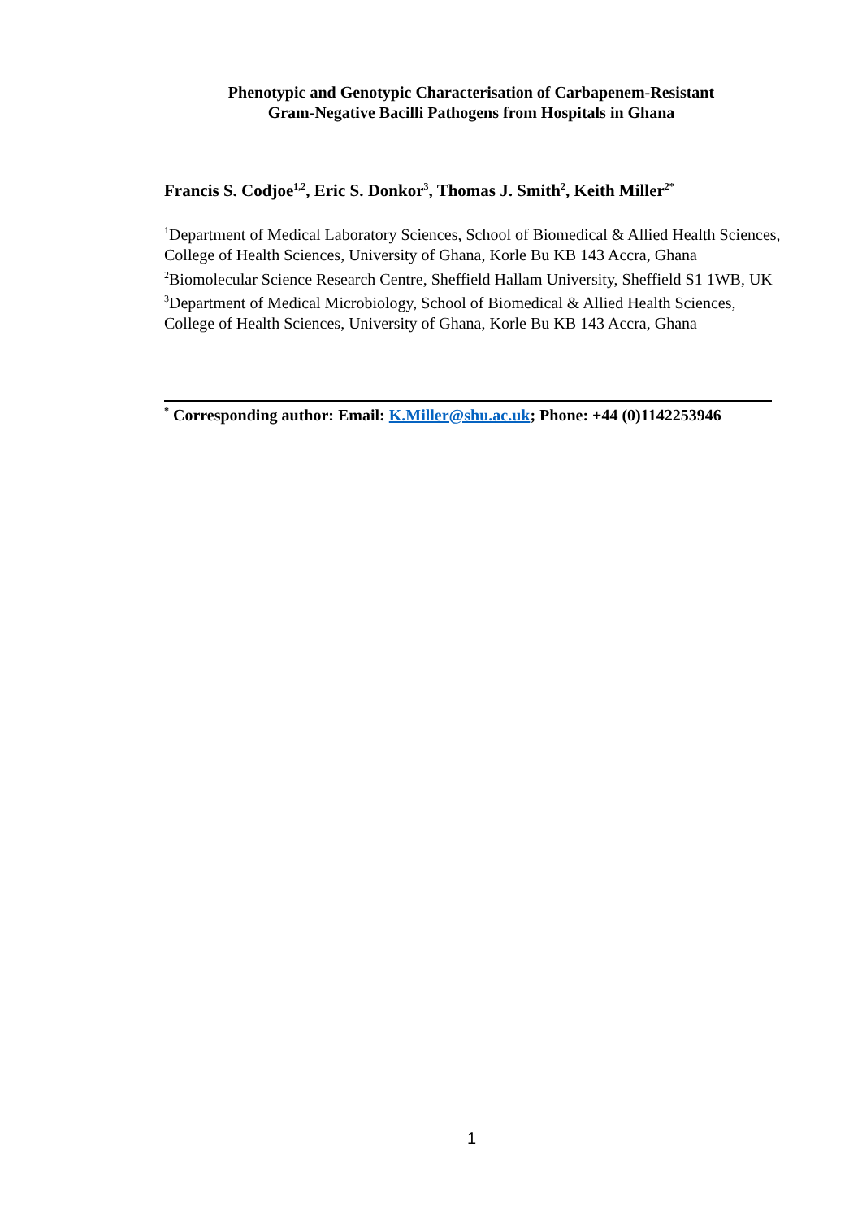Phenotypic and Genotypic Characterisation of Carbapenem-Resistant
Gram-Negative Bacilli Pathogens from Hospitals in Ghana
Francis S. Codjoe<sup>1,2</sup>, Eric S. Donkor<sup>3</sup>, Thomas J. Smith<sup>2</sup>, Keith Miller<sup>2*</sup>
<sup>1</sup> Department of Medical Laboratory Sciences, School of Biomedical & Allied Health Sciences, College of Health Sciences, University of Ghana, Korle Bu KB 143 Accra, Ghana
<sup>2</sup> Biomolecular Science Research Centre, Sheffield Hallam University, Sheffield S1 1WB, UK
<sup>3</sup> Department of Medical Microbiology, School of Biomedical & Allied Health Sciences, College of Health Sciences, University of Ghana, Korle Bu KB 143 Accra, Ghana
<sup>*</sup> Corresponding author: Email: K.Miller@shu.ac.uk; Phone: +44 (0)1142253946
1